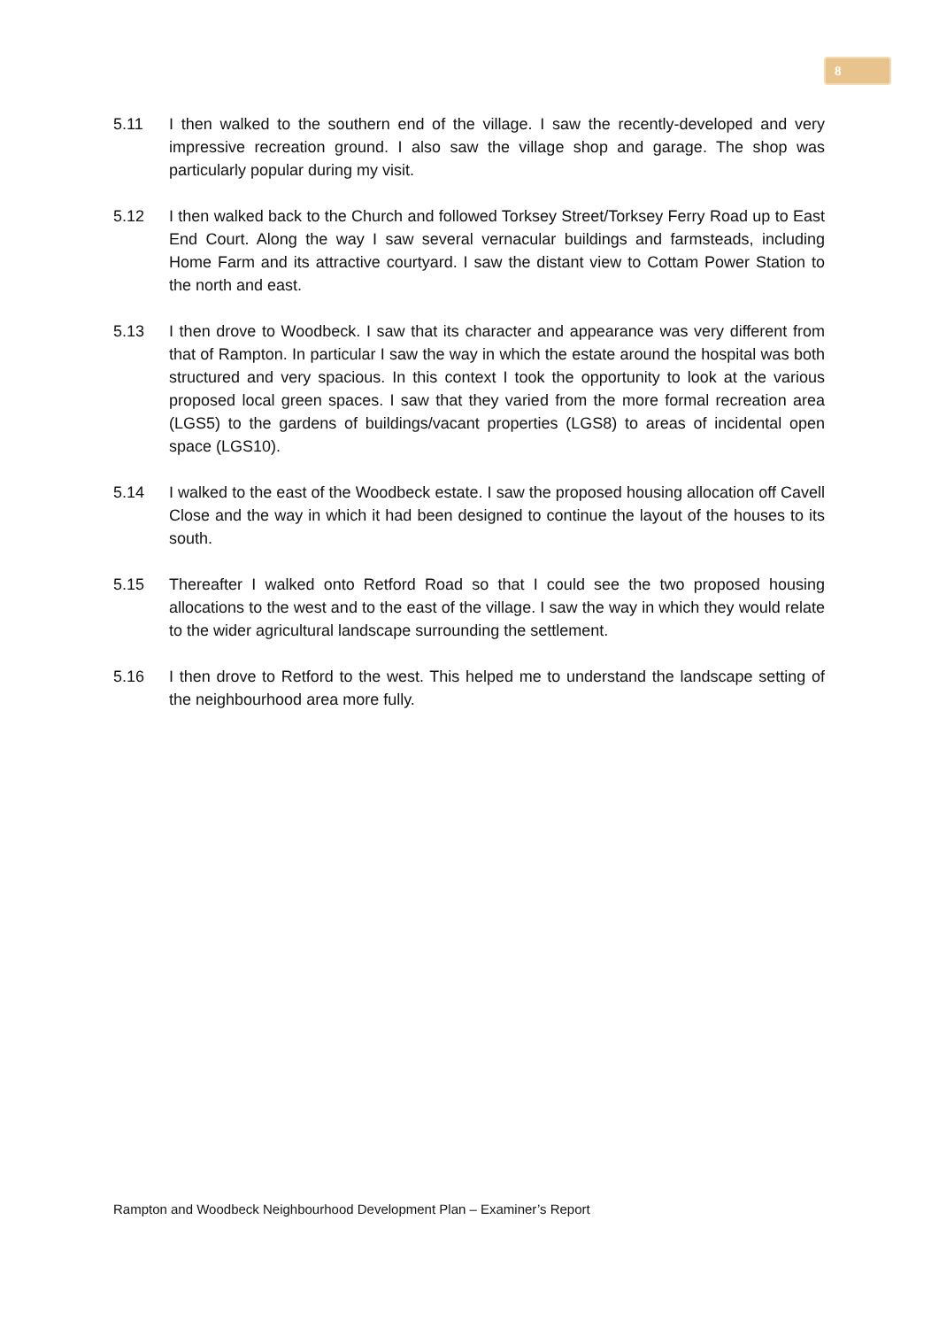8
5.11 I then walked to the southern end of the village. I saw the recently-developed and very impressive recreation ground. I also saw the village shop and garage. The shop was particularly popular during my visit.
5.12 I then walked back to the Church and followed Torksey Street/Torksey Ferry Road up to East End Court. Along the way I saw several vernacular buildings and farmsteads, including Home Farm and its attractive courtyard. I saw the distant view to Cottam Power Station to the north and east.
5.13 I then drove to Woodbeck. I saw that its character and appearance was very different from that of Rampton. In particular I saw the way in which the estate around the hospital was both structured and very spacious. In this context I took the opportunity to look at the various proposed local green spaces. I saw that they varied from the more formal recreation area (LGS5) to the gardens of buildings/vacant properties (LGS8) to areas of incidental open space (LGS10).
5.14 I walked to the east of the Woodbeck estate. I saw the proposed housing allocation off Cavell Close and the way in which it had been designed to continue the layout of the houses to its south.
5.15 Thereafter I walked onto Retford Road so that I could see the two proposed housing allocations to the west and to the east of the village. I saw the way in which they would relate to the wider agricultural landscape surrounding the settlement.
5.16 I then drove to Retford to the west. This helped me to understand the landscape setting of the neighbourhood area more fully.
Rampton and Woodbeck Neighbourhood Development Plan – Examiner’s Report